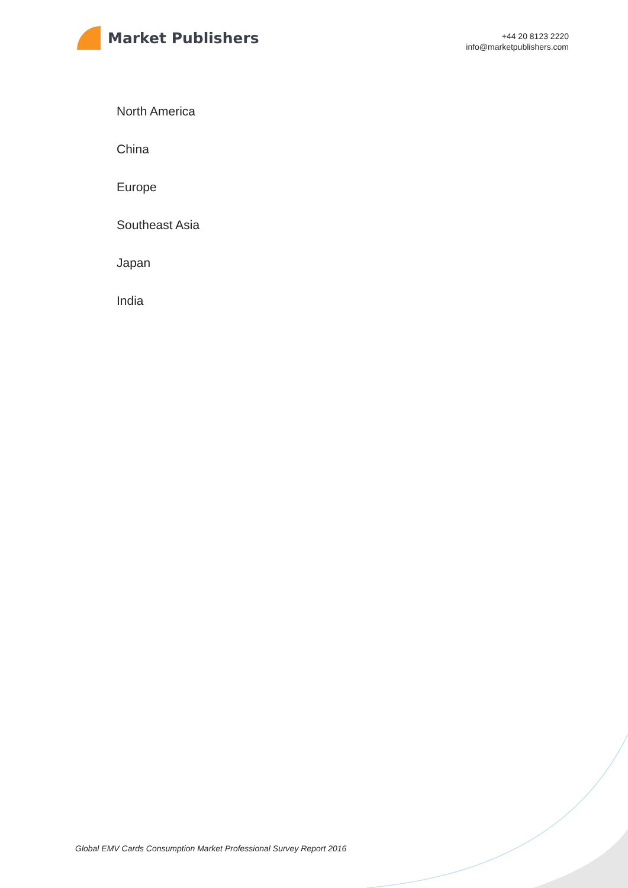Market Publishers
+44 20 8123 2220
info@marketpublishers.com
North America
China
Europe
Southeast Asia
Japan
India
Global EMV Cards Consumption Market Professional Survey Report 2016